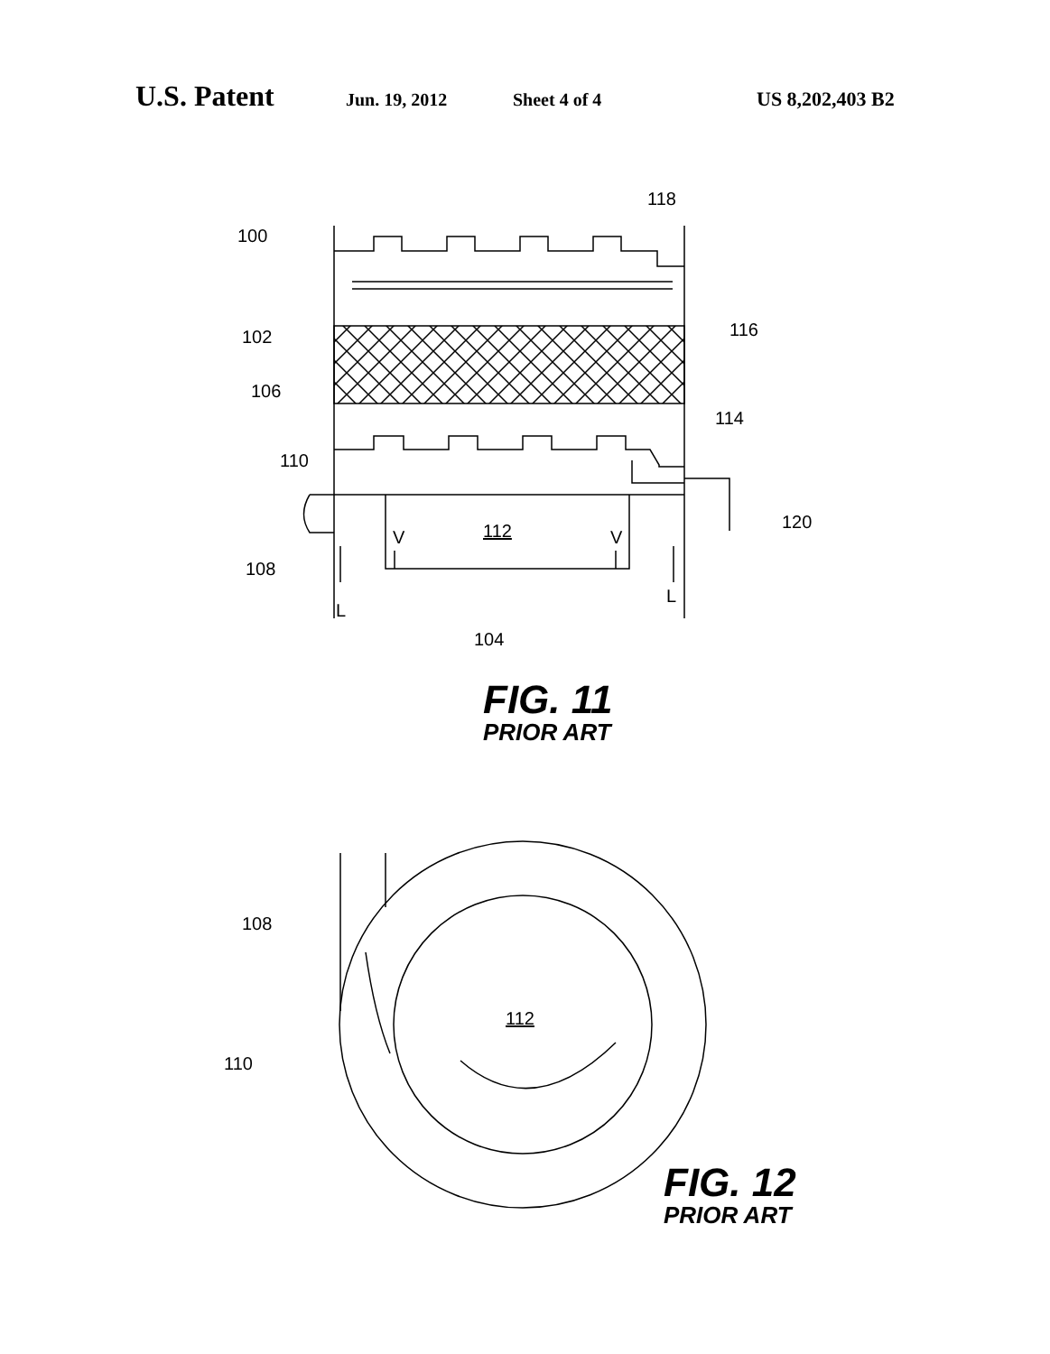U.S. Patent Jun. 19, 2012 Sheet 4 of 4 US 8,202,403 B2
100
118
102
116
106
114
110
120
112
V
V
108
L
L
104
FIG. 11
PRIOR ART
108
112
110
FIG. 12
PRIOR ART